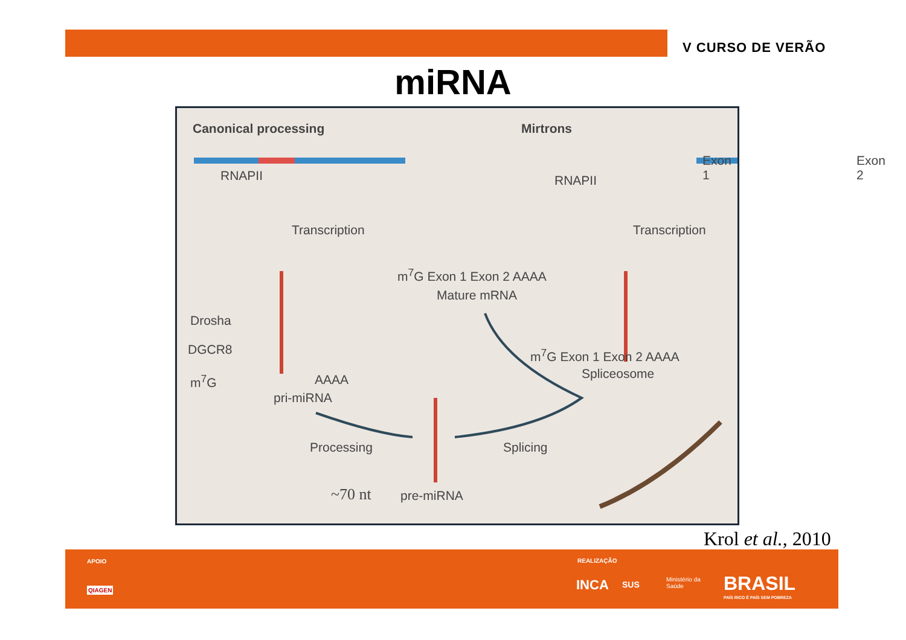V CURSO DE VERÃO
miRNA
Canonical processing Mirtrons
RNAPII
Exon 1 Exon 2
RNAPII
Transcription Transcription
m<sup>7</sup>G Exon 1 Exon 2 AAAA
Mature mRNA
Drosha
DGCR8
m<sup>7</sup>G AAAA
pri-miRNA
m<sup>7</sup>G Exon 1 Exon 2 AAAA
Spliceosome
Processing Splicing
~70 nt pre-miRNA
Krol et al., 2010
APOIO
QIAGEN
REALIZAÇÃO
INCA SUS
Ministério da
Saúde BRASIL
PAÍS RICO É PAÍS SEM POBREZA